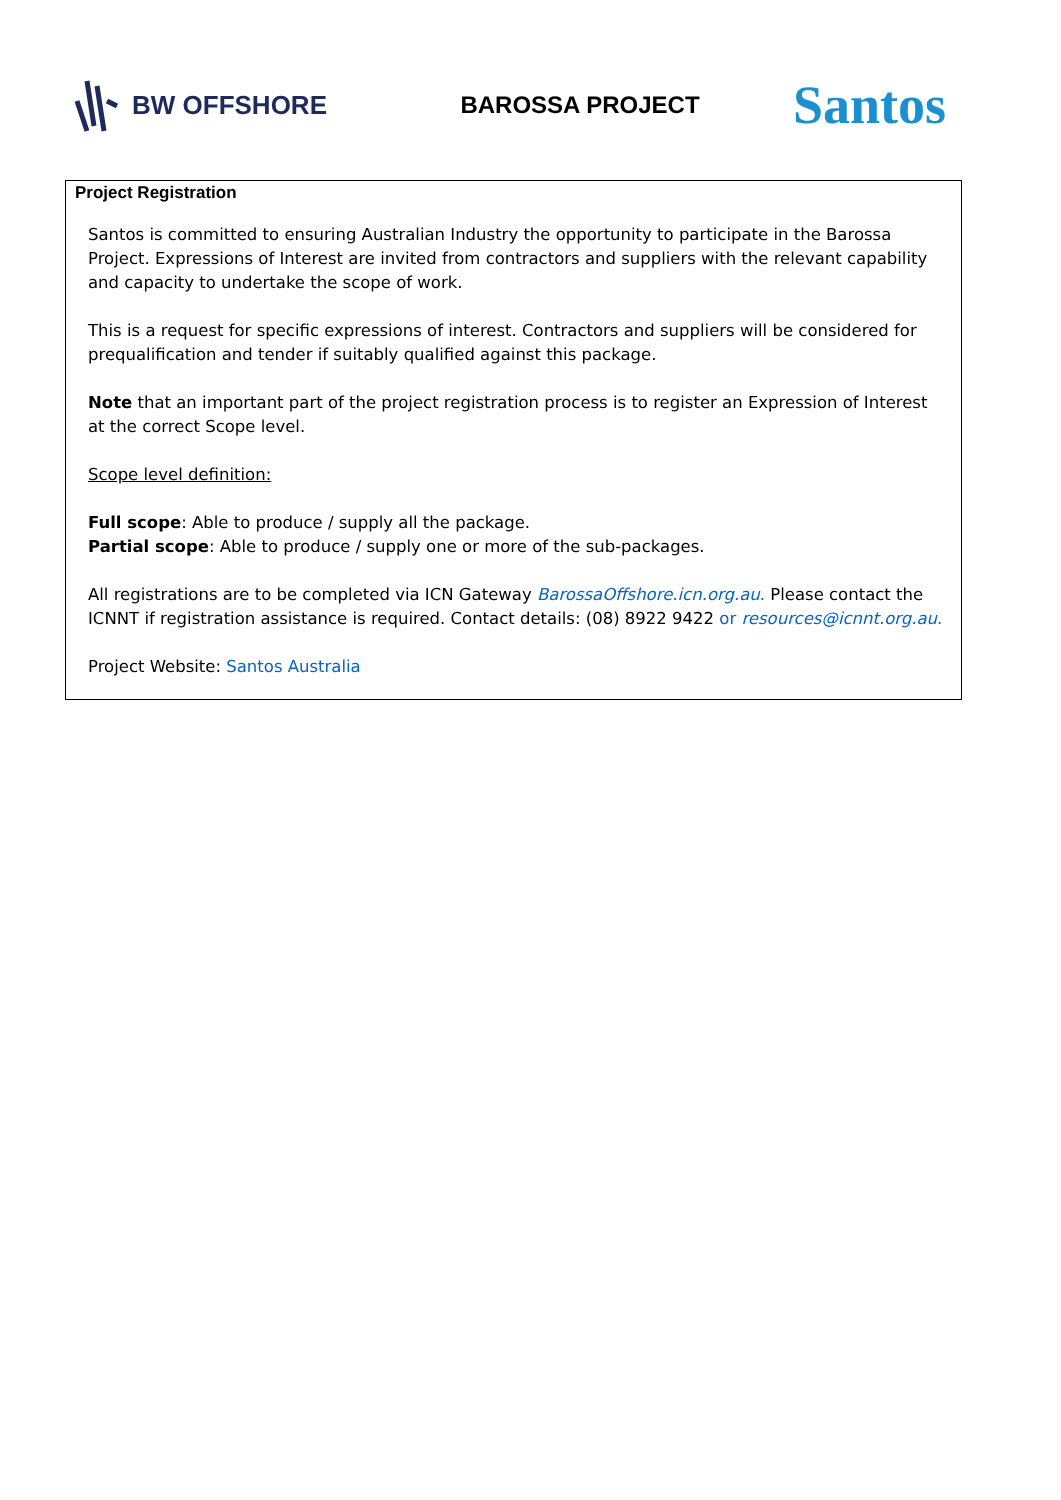BW OFFSHORE BAROSSA PROJECT
Santos
Project Registration
Santos is committed to ensuring Australian Industry the opportunity to participate in the Barossa Project. Expressions of Interest are invited from contractors and suppliers with the relevant capability and capacity to undertake the scope of work.
This is a request for specific expressions of interest. Contractors and suppliers will be considered for prequalification and tender if suitably qualified against this package.
Note that an important part of the project registration process is to register an Expression of Interest at the correct Scope level.
Scope level definition:
Full scope: Able to produce / supply all the package.
Partial scope: Able to produce / supply one or more of the sub-packages.
All registrations are to be completed via ICN Gateway BarossaOffshore.icn.org.au. Please contact the ICNNT if registration assistance is required. Contact details: (08) 8922 9422 or resources@icnnt.org.au.
Project Website: Santos Australia